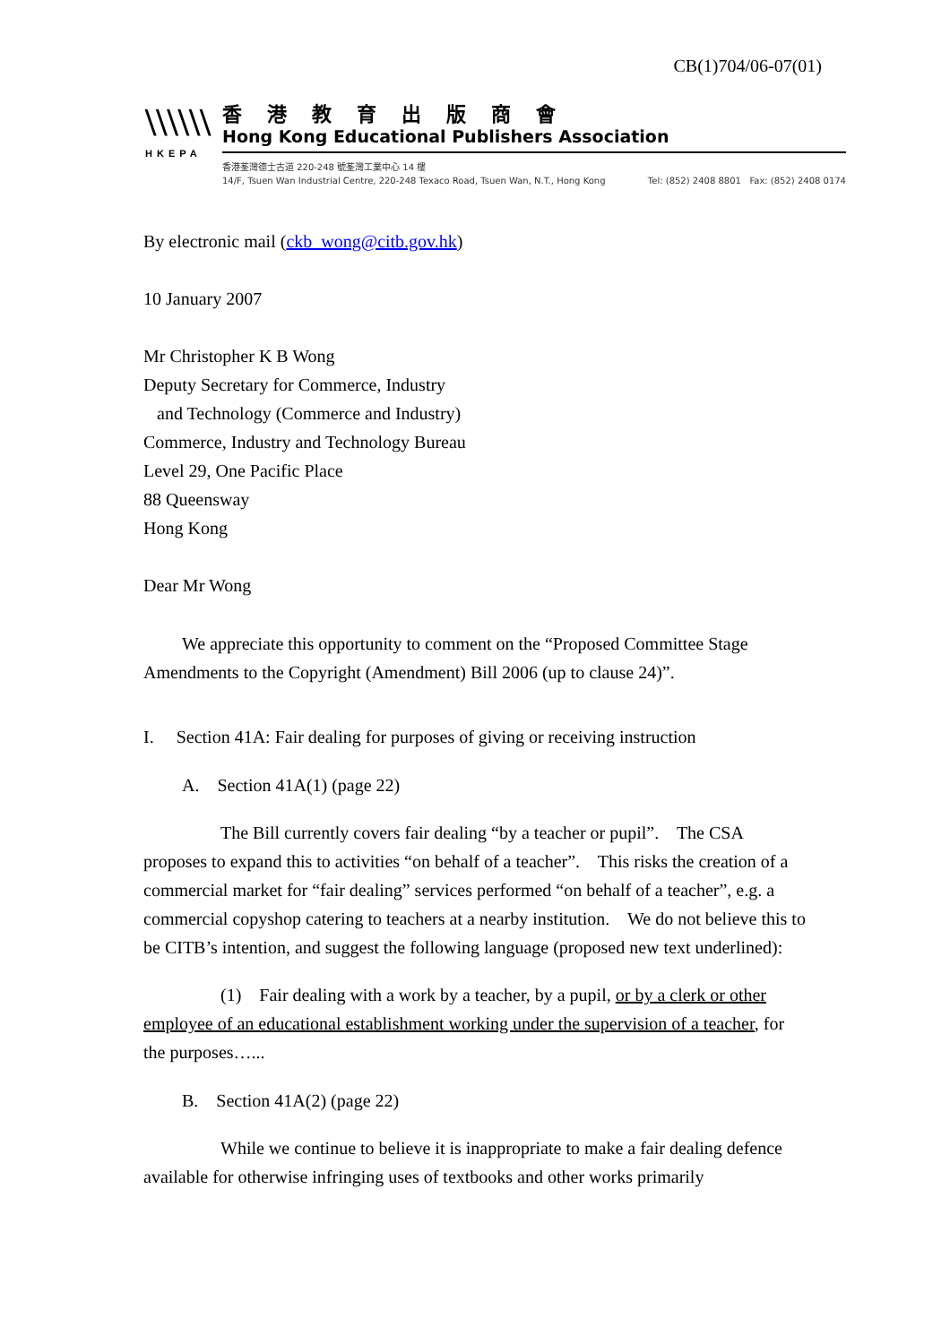CB(1)704/06-07(01)
\\\\\\
HKEPA
香港教育出版商會
Hong Kong Educational Publishers Association
香港荃灣德士古道 220-248 號荃灣工業中心 14 樓
14/F, Tsuen Wan Industrial Centre, 220-248 Texaco Road, Tsuen Wan, N.T., Hong Kong
Tel: (852) 2408 8801 Fax: (852) 2408 0174
By electronic mail (ckb_wong@citb.gov.hk)
10 January 2007
Mr Christopher K B Wong
Deputy Secretary for Commerce, Industry
and Technology (Commerce and Industry)
Commerce, Industry and Technology Bureau
Level 29, One Pacific Place
88 Queensway
Hong Kong
Dear Mr Wong
We appreciate this opportunity to comment on the “Proposed Committee Stage Amendments to the Copyright (Amendment) Bill 2006 (up to clause 24)”.
I. Section 41A: Fair dealing for purposes of giving or receiving instruction
A. Section 41A(1) (page 22)
The Bill currently covers fair dealing “by a teacher or pupil”. The CSA proposes to expand this to activities “on behalf of a teacher”. This risks the creation of a commercial market for “fair dealing” services performed “on behalf of a teacher”, e.g. a commercial copyshop catering to teachers at a nearby institution. We do not believe this to be CITB’s intention, and suggest the following language (proposed new text underlined):
(1) Fair dealing with a work by a teacher, by a pupil, or by a clerk or other employee of an educational establishment working under the supervision of a teacher, for the purposes…...
B. Section 41A(2) (page 22)
While we continue to believe it is inappropriate to make a fair dealing defence available for otherwise infringing uses of textbooks and other works primarily